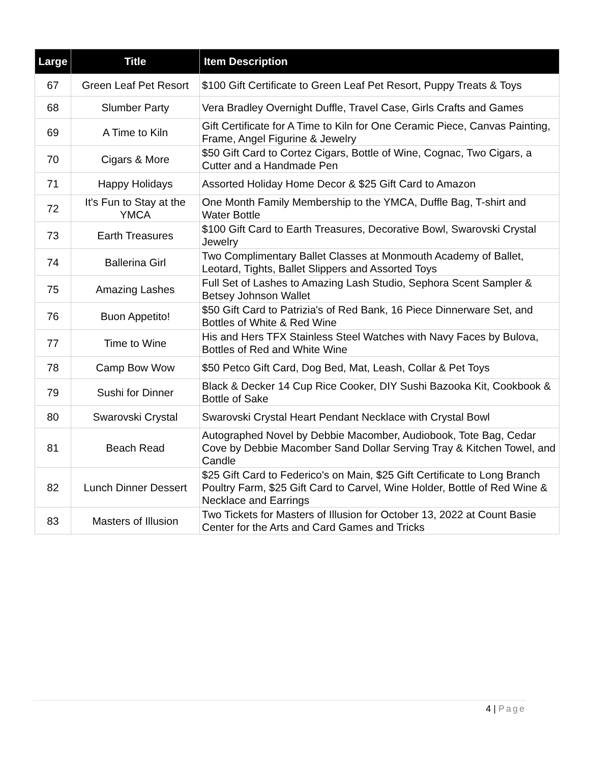| Large | Title | Item Description |
| --- | --- | --- |
| 67 | Green Leaf Pet Resort | $100 Gift Certificate to Green Leaf Pet Resort, Puppy Treats & Toys |
| 68 | Slumber Party | Vera Bradley Overnight Duffle, Travel Case, Girls Crafts and Games |
| 69 | A Time to Kiln | Gift Certificate for A Time to Kiln for One Ceramic Piece, Canvas Painting, Frame, Angel Figurine & Jewelry |
| 70 | Cigars & More | $50 Gift Card to Cortez Cigars, Bottle of Wine, Cognac, Two Cigars, a Cutter and a Handmade Pen |
| 71 | Happy Holidays | Assorted Holiday Home Decor & $25 Gift Card to Amazon |
| 72 | It's Fun to Stay at the YMCA | One Month Family Membership to the YMCA, Duffle Bag, T-shirt and Water Bottle |
| 73 | Earth Treasures | $100 Gift Card to Earth Treasures, Decorative Bowl, Swarovski Crystal Jewelry |
| 74 | Ballerina Girl | Two Complimentary Ballet Classes at Monmouth Academy of Ballet, Leotard, Tights, Ballet Slippers and Assorted Toys |
| 75 | Amazing Lashes | Full Set of Lashes to Amazing Lash Studio, Sephora Scent Sampler & Betsey Johnson Wallet |
| 76 | Buon Appetito! | $50 Gift Card to Patrizia's of Red Bank, 16 Piece Dinnerware Set, and Bottles of White & Red Wine |
| 77 | Time to Wine | His and Hers TFX Stainless Steel Watches with Navy Faces by Bulova, Bottles of Red and White Wine |
| 78 | Camp Bow Wow | $50 Petco Gift Card, Dog Bed, Mat, Leash, Collar & Pet Toys |
| 79 | Sushi for Dinner | Black & Decker 14 Cup Rice Cooker, DIY Sushi Bazooka Kit, Cookbook & Bottle of Sake |
| 80 | Swarovski Crystal | Swarovski Crystal Heart Pendant Necklace with Crystal Bowl |
| 81 | Beach Read | Autographed Novel by Debbie Macomber, Audiobook, Tote Bag, Cedar Cove by Debbie Macomber Sand Dollar Serving Tray & Kitchen Towel, and Candle |
| 82 | Lunch Dinner Dessert | $25 Gift Card to Federico's on Main, $25 Gift Certificate to Long Branch Poultry Farm, $25 Gift Card to Carvel, Wine Holder, Bottle of Red Wine & Necklace and Earrings |
| 83 | Masters of Illusion | Two Tickets for Masters of Illusion for October 13, 2022 at Count Basie Center for the Arts and Card Games and Tricks |
4 | Page